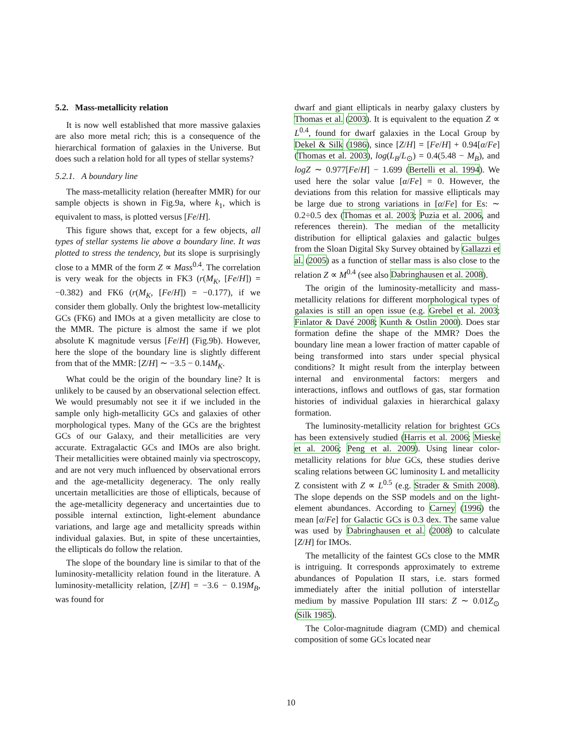5.2. Mass-metallicity relation
It is now well established that more massive galaxies are also more metal rich; this is a consequence of the hierarchical formation of galaxies in the Universe. But does such a relation hold for all types of stellar systems?
5.2.1. A boundary line
The mass-metallicity relation (hereafter MMR) for our sample objects is shown in Fig.9a, where k<sub>1</sub>, which is equivalent to mass, is plotted versus [Fe/H].
This figure shows that, except for a few objects, all types of stellar systems lie above a boundary line. It was plotted to stress the tendency, but its slope is surprisingly close to a MMR of the form Z ∝ Mass<sup>0.4</sup>. The correlation is very weak for the objects in FK3 (r(M<sub>K</sub>, [Fe/H]) = −0.382) and FK6 (r(M<sub>K</sub>, [Fe/H]) = −0.177), if we consider them globally. Only the brightest low-metallicity GCs (FK6) and IMOs at a given metallicity are close to the MMR. The picture is almost the same if we plot absolute K magnitude versus [Fe/H] (Fig.9b). However, here the slope of the boundary line is slightly different from that of the MMR: [Z/H] ∼ −3.5 − 0.14M<sub>K</sub>.
What could be the origin of the boundary line? It is unlikely to be caused by an observational selection effect. We would presumably not see it if we included in the sample only high-metallicity GCs and galaxies of other morphological types. Many of the GCs are the brightest GCs of our Galaxy, and their metallicities are very accurate. Extragalactic GCs and IMOs are also bright. Their metallicities were obtained mainly via spectroscopy, and are not very much influenced by observational errors and the age-metallicity degeneracy. The only really uncertain metallicities are those of ellipticals, because of the age-metallicity degeneracy and uncertainties due to possible internal extinction, light-element abundance variations, and large age and metallicity spreads within individual galaxies. But, in spite of these uncertainties, the ellipticals do follow the relation.
The slope of the boundary line is similar to that of the luminosity-metallicity relation found in the literature. A luminosity-metallicity relation, [Z/H] = −3.6 − 0.19M<sub>B</sub>, was found for
dwarf and giant ellipticals in nearby galaxy clusters by Thomas et al. (2003). It is equivalent to the equation Z ∝ L<sup>0.4</sup>, found for dwarf galaxies in the Local Group by Dekel & Silk (1986), since [Z/H] = [Fe/H] + 0.94[α/Fe] (Thomas et al. 2003), log(L<sub>B</sub>/L<sub>⊙</sub>) = 0.4(5.48 − M<sub>B</sub>), and logZ ∼ 0.977[Fe/H] − 1.699 (Bertelli et al. 1994). We used here the solar value [α/Fe] = 0. However, the deviations from this relation for massive ellipticals may be large due to strong variations in [α/Fe] for Es: ∼ 0.2÷0.5 dex (Thomas et al. 2003; Puzia et al. 2006, and references therein). The median of the metallicity distribution for elliptical galaxies and galactic bulges from the Sloan Digital Sky Survey obtained by Gallazzi et al. (2005) as a function of stellar mass is also close to the relation Z ∝ M<sup>0.4</sup> (see also Dabringhausen et al. 2008).
The origin of the luminosity-metallicity and mass-metallicity relations for different morphological types of galaxies is still an open issue (e.g. Grebel et al. 2003; Finlator & Davé 2008; Kunth & Ostlin 2000). Does star formation define the shape of the MMR? Does the boundary line mean a lower fraction of matter capable of being transformed into stars under special physical conditions? It might result from the interplay between internal and environmental factors: mergers and interactions, inflows and outflows of gas, star formation histories of individual galaxies in hierarchical galaxy formation.
The luminosity-metallicity relation for brightest GCs has been extensively studied (Harris et al. 2006; Mieske et al. 2006; Peng et al. 2009). Using linear color-metallicity relations for blue GCs, these studies derive scaling relations between GC luminosity L and metallicity Z consistent with Z ∝ L<sup>0.5</sup> (e.g. Strader & Smith 2008). The slope depends on the SSP models and on the light-element abundances. According to Carney (1996) the mean [α/Fe] for Galactic GCs is 0.3 dex. The same value was used by Dabringhausen et al. (2008) to calculate [Z/H] for IMOs.
The metallicity of the faintest GCs close to the MMR is intriguing. It corresponds approximately to extreme abundances of Population II stars, i.e. stars formed immediately after the initial pollution of interstellar medium by massive Population III stars: Z ∼ 0.01Z<sub>⊙</sub> (Silk 1985).
The Color-magnitude diagram (CMD) and chemical composition of some GCs located near
10